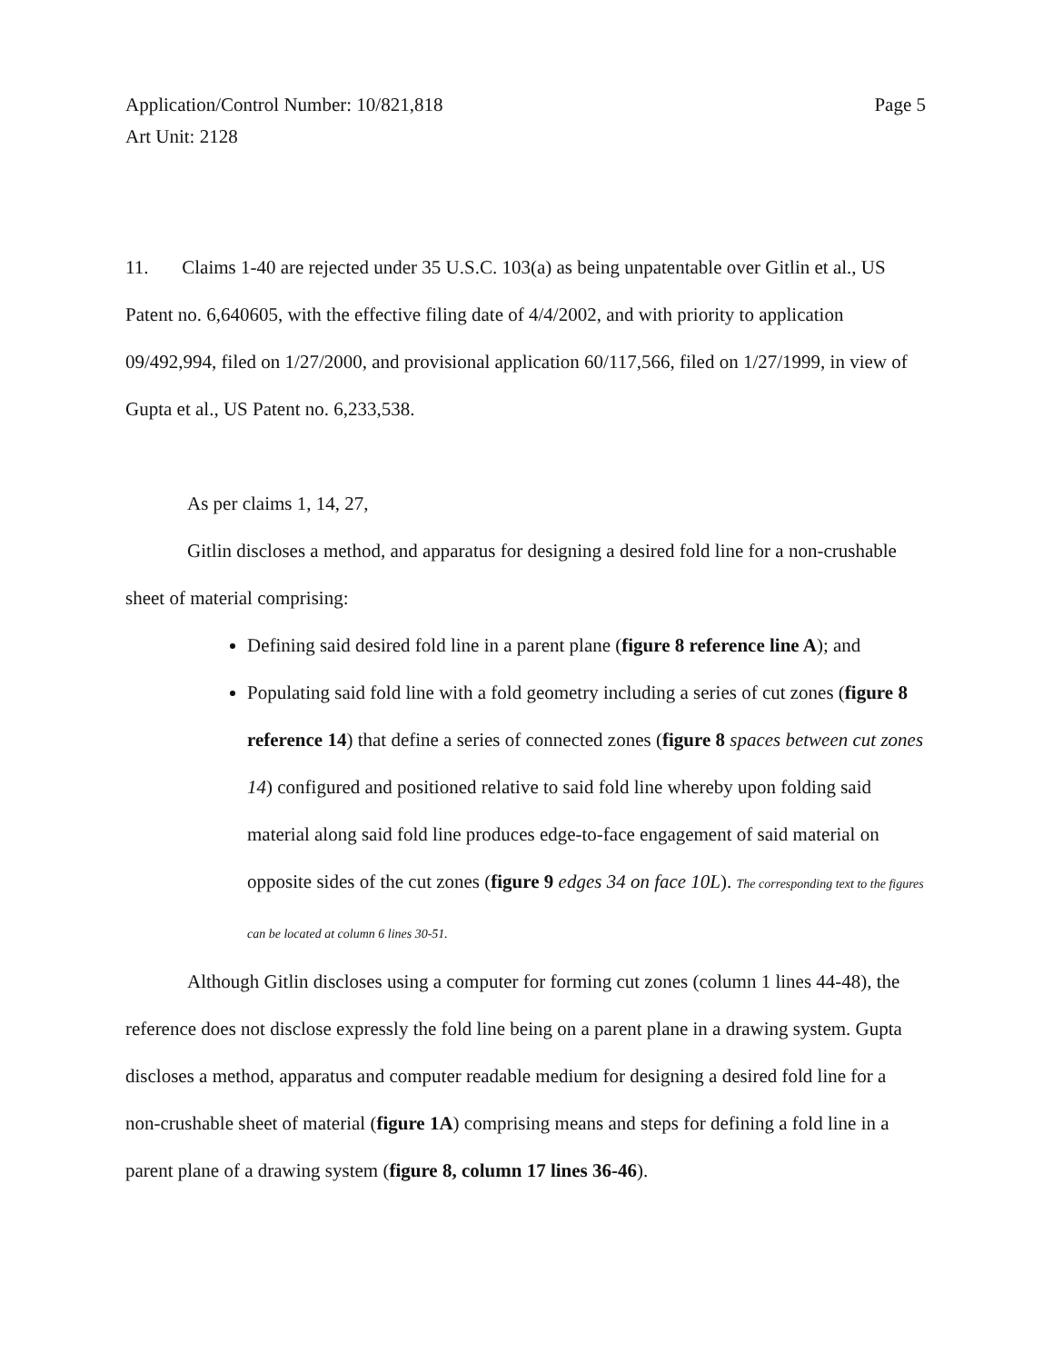Application/Control Number: 10/821,818
Art Unit: 2128
Page 5
11. Claims 1-40 are rejected under 35 U.S.C. 103(a) as being unpatentable over Gitlin et al., US Patent no. 6,640605, with the effective filing date of 4/4/2002, and with priority to application 09/492,994, filed on 1/27/2000, and provisional application 60/117,566, filed on 1/27/1999, in view of Gupta et al., US Patent no. 6,233,538.
As per claims 1, 14, 27,
Gitlin discloses a method, and apparatus for designing a desired fold line for a non-crushable sheet of material comprising:
Defining said desired fold line in a parent plane (figure 8 reference line A); and
Populating said fold line with a fold geometry including a series of cut zones (figure 8 reference 14) that define a series of connected zones (figure 8 spaces between cut zones 14) configured and positioned relative to said fold line whereby upon folding said material along said fold line produces edge-to-face engagement of said material on opposite sides of the cut zones (figure 9 edges 34 on face 10L). The corresponding text to the figures can be located at column 6 lines 30-51.
Although Gitlin discloses using a computer for forming cut zones (column 1 lines 44-48), the reference does not disclose expressly the fold line being on a parent plane in a drawing system. Gupta discloses a method, apparatus and computer readable medium for designing a desired fold line for a non-crushable sheet of material (figure 1A) comprising means and steps for defining a fold line in a parent plane of a drawing system (figure 8, column 17 lines 36-46).